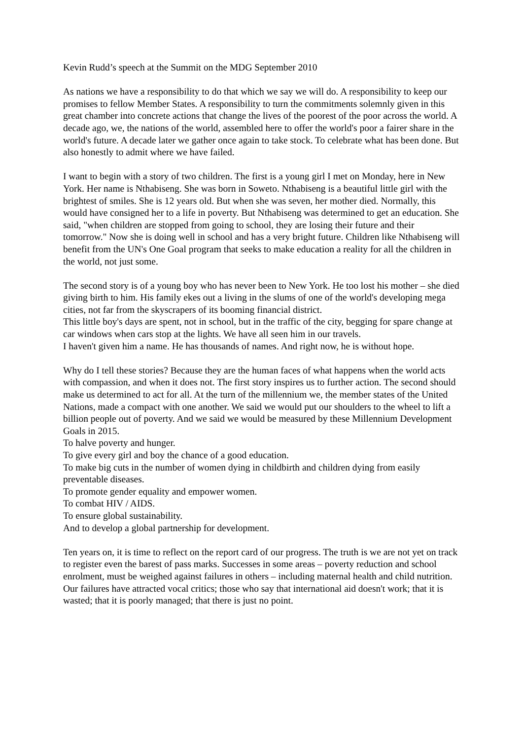Kevin Rudd’s speech at the Summit on the MDG September 2010
As nations we have a responsibility to do that which we say we will do. A responsibility to keep our promises to fellow Member States. A responsibility to turn the commitments solemnly given in this great chamber into concrete actions that change the lives of the poorest of the poor across the world. A decade ago, we, the nations of the world, assembled here to offer the world's poor a fairer share in the world's future. A decade later we gather once again to take stock. To celebrate what has been done. But also honestly to admit where we have failed.
I want to begin with a story of two children. The first is a young girl I met on Monday, here in New York. Her name is Nthabiseng. She was born in Soweto. Nthabiseng is a beautiful little girl with the brightest of smiles. She is 12 years old. But when she was seven, her mother died. Normally, this would have consigned her to a life in poverty. But Nthabiseng was determined to get an education. She said, "when children are stopped from going to school, they are losing their future and their tomorrow." Now she is doing well in school and has a very bright future. Children like Nthabiseng will benefit from the UN's One Goal program that seeks to make education a reality for all the children in the world, not just some.
The second story is of a young boy who has never been to New York. He too lost his mother – she died giving birth to him. His family ekes out a living in the slums of one of the world's developing mega cities, not far from the skyscrapers of its booming financial district.
This little boy's days are spent, not in school, but in the traffic of the city, begging for spare change at car windows when cars stop at the lights. We have all seen him in our travels.
I haven't given him a name. He has thousands of names. And right now, he is without hope.
Why do I tell these stories? Because they are the human faces of what happens when the world acts with compassion, and when it does not. The first story inspires us to further action. The second should make us determined to act for all. At the turn of the millennium we, the member states of the United Nations, made a compact with one another. We said we would put our shoulders to the wheel to lift a billion people out of poverty. And we said we would be measured by these Millennium Development Goals in 2015.
To halve poverty and hunger.
To give every girl and boy the chance of a good education.
To make big cuts in the number of women dying in childbirth and children dying from easily preventable diseases.
To promote gender equality and empower women.
To combat HIV / AIDS.
To ensure global sustainability.
And to develop a global partnership for development.
Ten years on, it is time to reflect on the report card of our progress. The truth is we are not yet on track to register even the barest of pass marks. Successes in some areas – poverty reduction and school enrolment, must be weighed against failures in others – including maternal health and child nutrition. Our failures have attracted vocal critics; those who say that international aid doesn't work; that it is wasted; that it is poorly managed; that there is just no point.